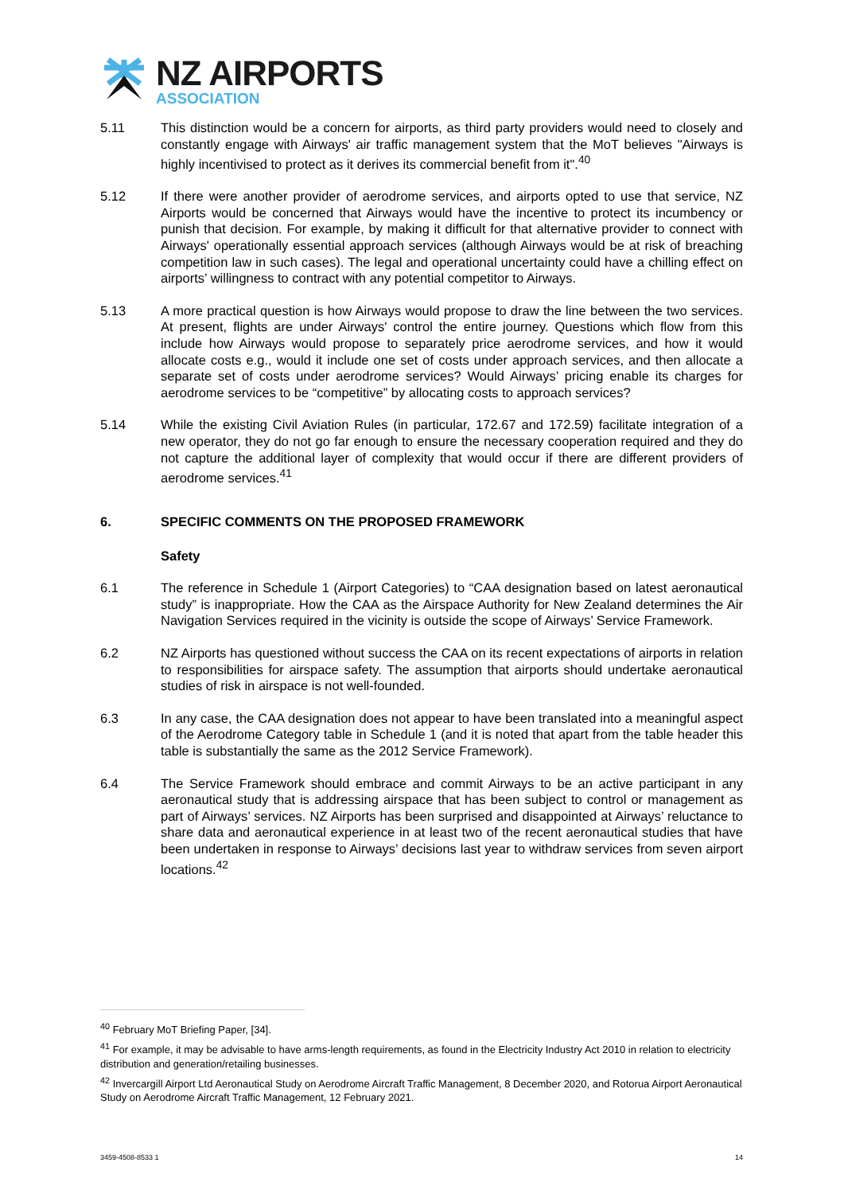NZ AIRPORTS
ASSOCIATION
5.11 This distinction would be a concern for airports, as third party providers would need to closely and constantly engage with Airways' air traffic management system that the MoT believes "Airways is highly incentivised to protect as it derives its commercial benefit from it".<sup>40</sup>
5.12 If there were another provider of aerodrome services, and airports opted to use that service, NZ Airports would be concerned that Airways would have the incentive to protect its incumbency or punish that decision. For example, by making it difficult for that alternative provider to connect with Airways' operationally essential approach services (although Airways would be at risk of breaching competition law in such cases). The legal and operational uncertainty could have a chilling effect on airports’ willingness to contract with any potential competitor to Airways.
5.13 A more practical question is how Airways would propose to draw the line between the two services. At present, flights are under Airways' control the entire journey. Questions which flow from this include how Airways would propose to separately price aerodrome services, and how it would allocate costs e.g., would it include one set of costs under approach services, and then allocate a separate set of costs under aerodrome services? Would Airways’ pricing enable its charges for aerodrome services to be “competitive” by allocating costs to approach services?
5.14 While the existing Civil Aviation Rules (in particular, 172.67 and 172.59) facilitate integration of a new operator, they do not go far enough to ensure the necessary cooperation required and they do not capture the additional layer of complexity that would occur if there are different providers of aerodrome services.<sup>41</sup>
6. SPECIFIC COMMENTS ON THE PROPOSED FRAMEWORK
Safety
6.1 The reference in Schedule 1 (Airport Categories) to “CAA designation based on latest aeronautical study” is inappropriate. How the CAA as the Airspace Authority for New Zealand determines the Air Navigation Services required in the vicinity is outside the scope of Airways’ Service Framework.
6.2 NZ Airports has questioned without success the CAA on its recent expectations of airports in relation to responsibilities for airspace safety. The assumption that airports should undertake aeronautical studies of risk in airspace is not well-founded.
6.3 In any case, the CAA designation does not appear to have been translated into a meaningful aspect of the Aerodrome Category table in Schedule 1 (and it is noted that apart from the table header this table is substantially the same as the 2012 Service Framework).
6.4 The Service Framework should embrace and commit Airways to be an active participant in any aeronautical study that is addressing airspace that has been subject to control or management as part of Airways’ services. NZ Airports has been surprised and disappointed at Airways’ reluctance to share data and aeronautical experience in at least two of the recent aeronautical studies that have been undertaken in response to Airways’ decisions last year to withdraw services from seven airport locations.<sup>42</sup>
<sup>40</sup> February MoT Briefing Paper, [34].
<sup>41</sup> For example, it may be advisable to have arms-length requirements, as found in the Electricity Industry Act 2010 in relation to electricity distribution and generation/retailing businesses.
<sup>42</sup> Invercargill Airport Ltd Aeronautical Study on Aerodrome Aircraft Traffic Management, 8 December 2020, and Rotorua Airport Aeronautical Study on Aerodrome Aircraft Traffic Management, 12 February 2021.
3459-4508-8533 1 14